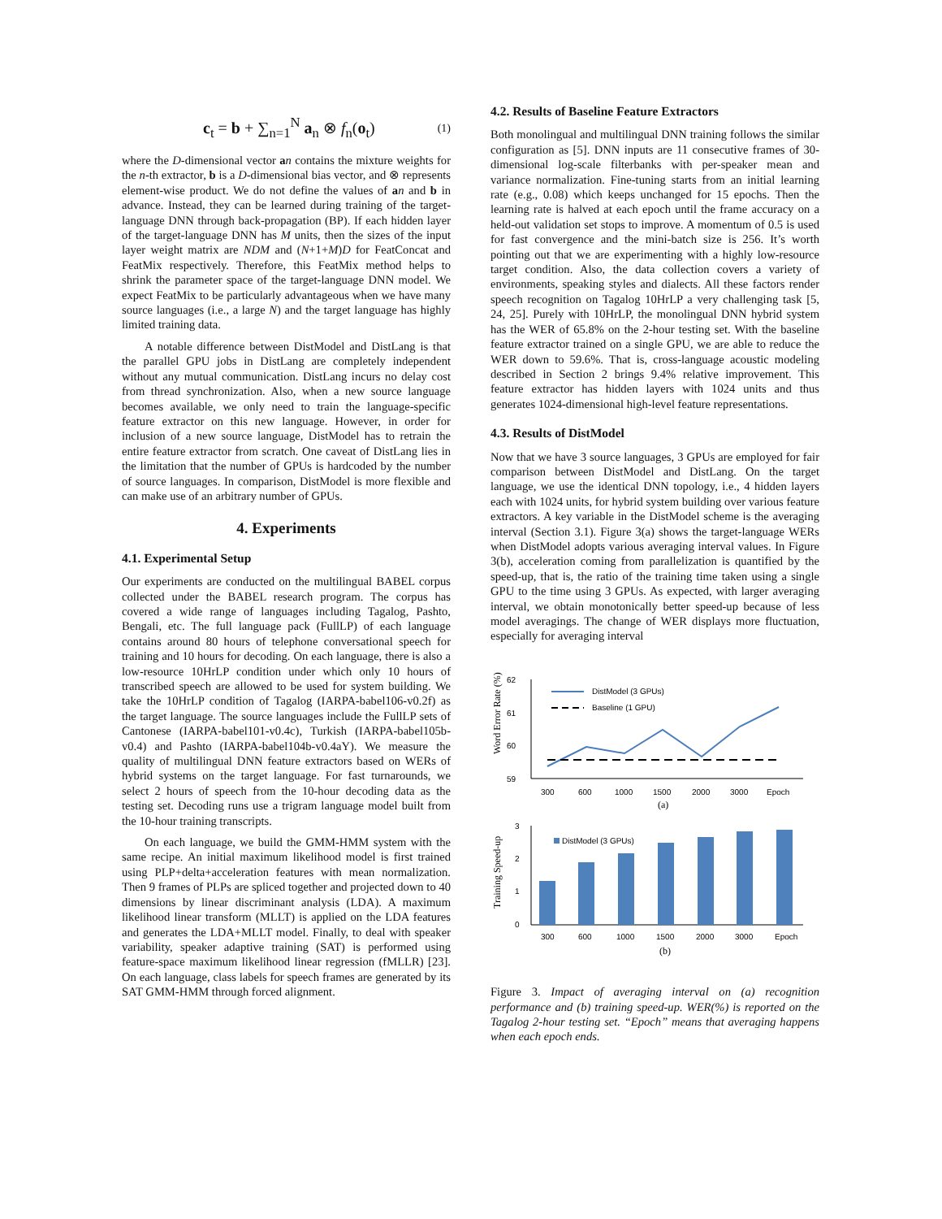c<sub>t</sub> = b + ∑<sub>n=1</sub><sup>N</sup> a<sub>n</sub> ⊗ f<sub>n</sub>(o<sub>t</sub>) (1)
where the D-dimensional vector an contains the mixture weights for the n-th extractor, b is a D-dimensional bias vector, and ⊗ represents element-wise product. We do not define the values of an and b in advance. Instead, they can be learned during training of the target-language DNN through back-propagation (BP). If each hidden layer of the target-language DNN has M units, then the sizes of the input layer weight matrix are NDM and (N+1+M)D for FeatConcat and FeatMix respectively. Therefore, this FeatMix method helps to shrink the parameter space of the target-language DNN model. We expect FeatMix to be particularly advantageous when we have many source languages (i.e., a large N) and the target language has highly limited training data.
A notable difference between DistModel and DistLang is that the parallel GPU jobs in DistLang are completely independent without any mutual communication. DistLang incurs no delay cost from thread synchronization. Also, when a new source language becomes available, we only need to train the language-specific feature extractor on this new language. However, in order for inclusion of a new source language, DistModel has to retrain the entire feature extractor from scratch. One caveat of DistLang lies in the limitation that the number of GPUs is hardcoded by the number of source languages. In comparison, DistModel is more flexible and can make use of an arbitrary number of GPUs.
4. Experiments
4.1. Experimental Setup
Our experiments are conducted on the multilingual BABEL corpus collected under the BABEL research program. The corpus has covered a wide range of languages including Tagalog, Pashto, Bengali, etc. The full language pack (FullLP) of each language contains around 80 hours of telephone conversational speech for training and 10 hours for decoding. On each language, there is also a low-resource 10HrLP condition under which only 10 hours of transcribed speech are allowed to be used for system building. We take the 10HrLP condition of Tagalog (IARPA-babel106-v0.2f) as the target language. The source languages include the FullLP sets of Cantonese (IARPA-babel101-v0.4c), Turkish (IARPA-babel105b-v0.4) and Pashto (IARPA-babel104b-v0.4aY). We measure the quality of multilingual DNN feature extractors based on WERs of hybrid systems on the target language. For fast turnarounds, we select 2 hours of speech from the 10-hour decoding data as the testing set. Decoding runs use a trigram language model built from the 10-hour training transcripts.
On each language, we build the GMM-HMM system with the same recipe. An initial maximum likelihood model is first trained using PLP+delta+acceleration features with mean normalization. Then 9 frames of PLPs are spliced together and projected down to 40 dimensions by linear discriminant analysis (LDA). A maximum likelihood linear transform (MLLT) is applied on the LDA features and generates the LDA+MLLT model. Finally, to deal with speaker variability, speaker adaptive training (SAT) is performed using feature-space maximum likelihood linear regression (fMLLR) [23]. On each language, class labels for speech frames are generated by its SAT GMM-HMM through forced alignment.
4.2. Results of Baseline Feature Extractors
Both monolingual and multilingual DNN training follows the similar configuration as [5]. DNN inputs are 11 consecutive frames of 30-dimensional log-scale filterbanks with per-speaker mean and variance normalization. Fine-tuning starts from an initial learning rate (e.g., 0.08) which keeps unchanged for 15 epochs. Then the learning rate is halved at each epoch until the frame accuracy on a held-out validation set stops to improve. A momentum of 0.5 is used for fast convergence and the mini-batch size is 256. It’s worth pointing out that we are experimenting with a highly low-resource target condition. Also, the data collection covers a variety of environments, speaking styles and dialects. All these factors render speech recognition on Tagalog 10HrLP a very challenging task [5, 24, 25]. Purely with 10HrLP, the monolingual DNN hybrid system has the WER of 65.8% on the 2-hour testing set. With the baseline feature extractor trained on a single GPU, we are able to reduce the WER down to 59.6%. That is, cross-language acoustic modeling described in Section 2 brings 9.4% relative improvement. This feature extractor has hidden layers with 1024 units and thus generates 1024-dimensional high-level feature representations.
4.3. Results of DistModel
Now that we have 3 source languages, 3 GPUs are employed for fair comparison between DistModel and DistLang. On the target language, we use the identical DNN topology, i.e., 4 hidden layers each with 1024 units, for hybrid system building over various feature extractors. A key variable in the DistModel scheme is the averaging interval (Section 3.1). Figure 3(a) shows the target-language WERs when DistModel adopts various averaging interval values. In Figure 3(b), acceleration coming from parallelization is quantified by the speed-up, that is, the ratio of the training time taken using a single GPU to the time using 3 GPUs. As expected, with larger averaging interval, we obtain monotonically better speed-up because of less model averagings. The change of WER displays more fluctuation, especially for averaging interval
Word Error Rate (%)
62
61
60
59
DistModel (3 GPUs)
Baseline (1 GPU)
300
600
1000
1500
2000
3000
Epoch
(a)
Training Speed-up
3
2
1
0
DistModel (3 GPUs)
300
600
1000
1500
2000
3000
Epoch
(b)
Figure 3. Impact of averaging interval on (a) recognition performance and (b) training speed-up. WER(%) is reported on the Tagalog 2-hour testing set. “Epoch” means that averaging happens when each epoch ends.